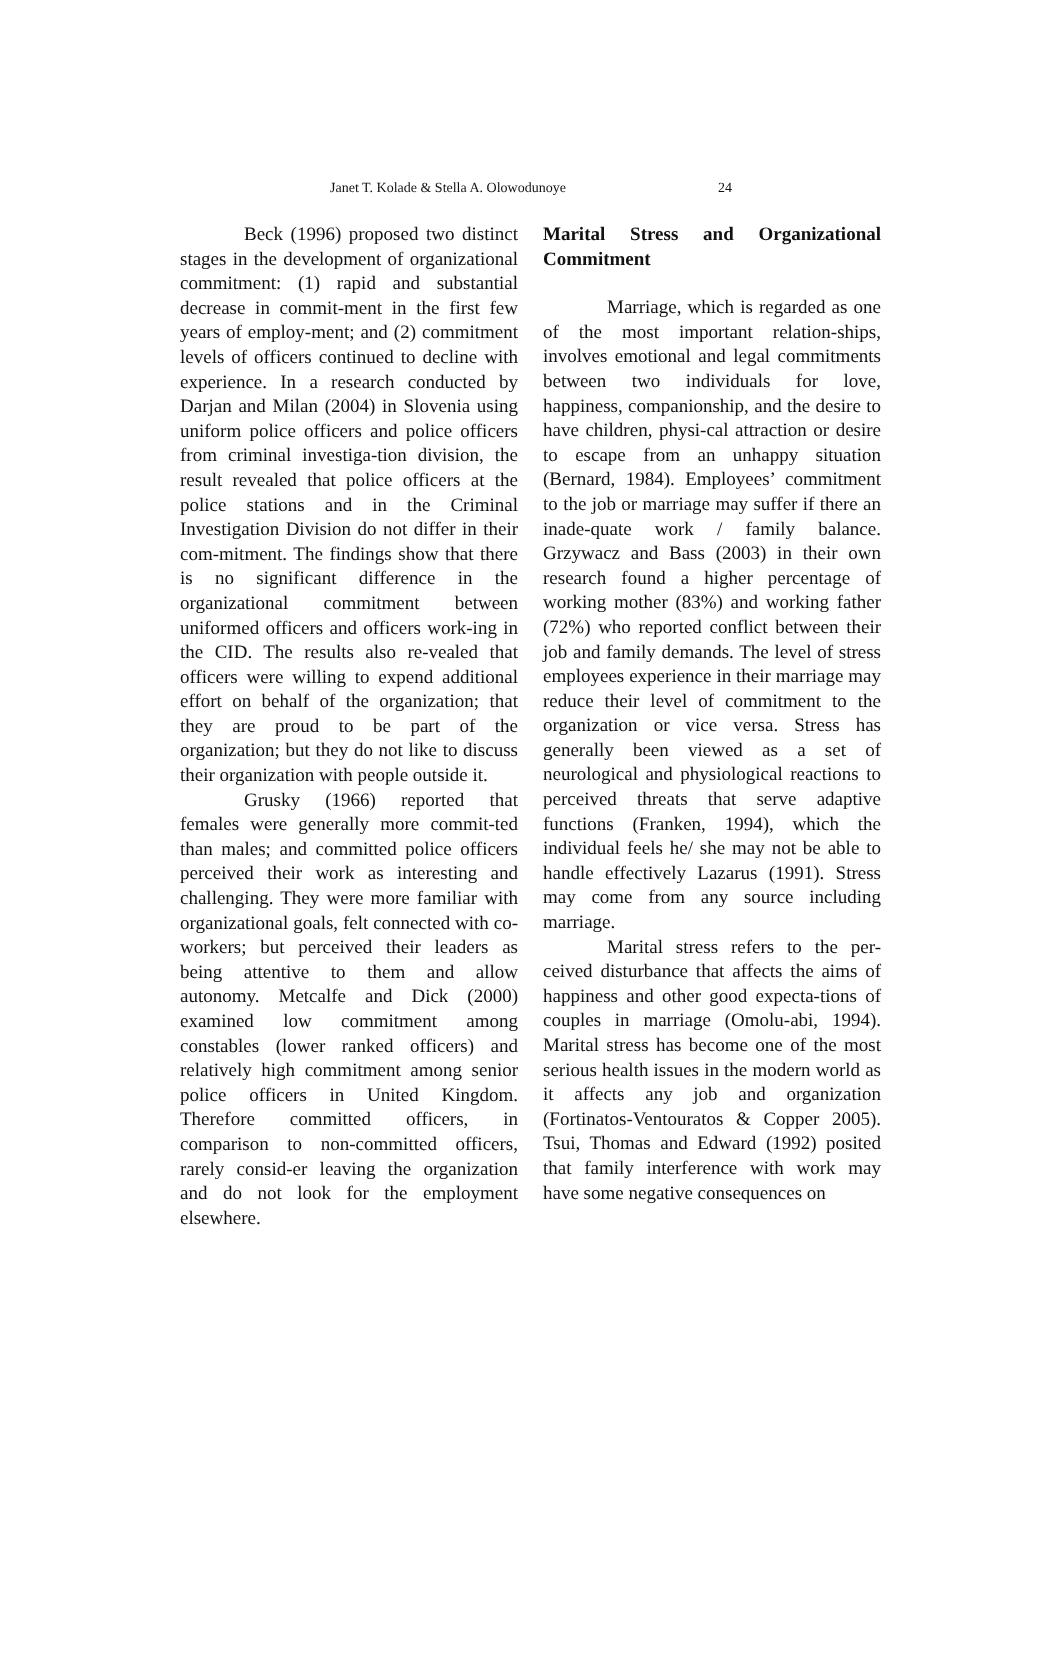Janet T. Kolade & Stella A. Olowodunoye 24
Beck (1996) proposed two distinct stages in the development of organizational commitment: (1) rapid and substantial decrease in commit-ment in the first few years of employ-ment; and (2) commitment levels of officers continued to decline with experience. In a research conducted by Darjan and Milan (2004) in Slovenia using uniform police officers and police officers from criminal investiga-tion division, the result revealed that police officers at the police stations and in the Criminal Investigation Division do not differ in their com-mitment. The findings show that there is no significant difference in the organizational commitment between uniformed officers and officers work-ing in the CID. The results also re-vealed that officers were willing to expend additional effort on behalf of the organization; that they are proud to be part of the organization; but they do not like to discuss their organization with people outside it.
Grusky (1966) reported that females were generally more commit-ted than males; and committed police officers perceived their work as interesting and challenging. They were more familiar with organizational goals, felt connected with co-workers; but perceived their leaders as being attentive to them and allow autonomy. Metcalfe and Dick (2000) examined low commitment among constables (lower ranked officers) and relatively high commitment among senior police officers in United Kingdom. Therefore committed officers, in comparison to non-committed officers, rarely consid-er leaving the organization and do not look for the employment elsewhere.
Marital Stress and Organizational Commitment
Marriage, which is regarded as one of the most important relation-ships, involves emotional and legal commitments between two individuals for love, happiness, companionship, and the desire to have children, physi-cal attraction or desire to escape from an unhappy situation (Bernard, 1984). Employees’ commitment to the job or marriage may suffer if there an inade-quate work / family balance. Grzywacz and Bass (2003) in their own research found a higher percentage of working mother (83%) and working father (72%) who reported conflict between their job and family demands. The level of stress employees experience in their marriage may reduce their level of commitment to the organization or vice versa. Stress has generally been viewed as a set of neurological and physiological reactions to perceived threats that serve adaptive functions (Franken, 1994), which the individual feels he/ she may not be able to handle effectively Lazarus (1991). Stress may come from any source including marriage.
Marital stress refers to the per-ceived disturbance that affects the aims of happiness and other good expecta-tions of couples in marriage (Omolu-abi, 1994). Marital stress has become one of the most serious health issues in the modern world as it affects any job and organization (Fortinatos-Ventouratos & Copper 2005). Tsui, Thomas and Edward (1992) posited that family interference with work may have some negative consequences on